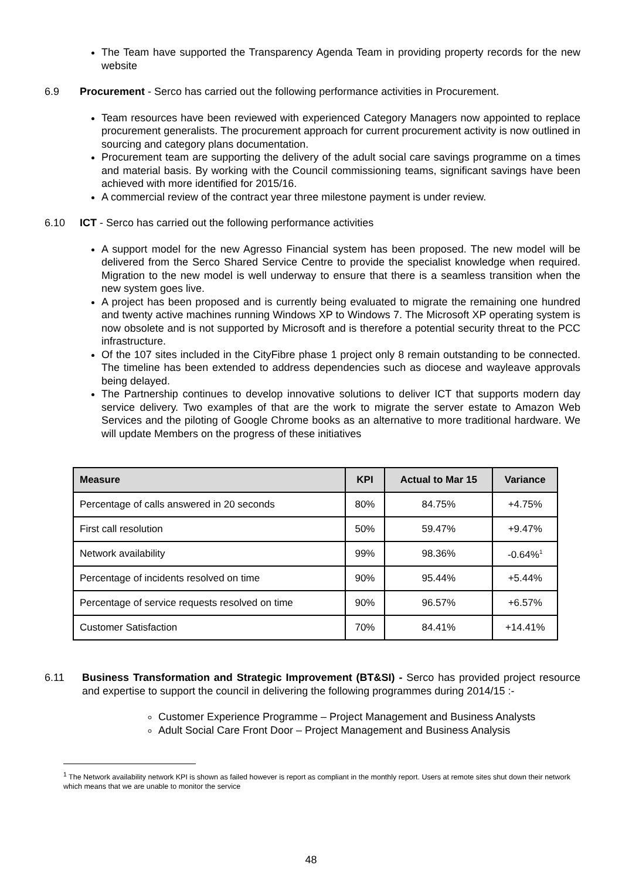The Team have supported the Transparency Agenda Team in providing property records for the new website
6.9 Procurement - Serco has carried out the following performance activities in Procurement.
Team resources have been reviewed with experienced Category Managers now appointed to replace procurement generalists. The procurement approach for current procurement activity is now outlined in sourcing and category plans documentation.
Procurement team are supporting the delivery of the adult social care savings programme on a times and material basis. By working with the Council commissioning teams, significant savings have been achieved with more identified for 2015/16.
A commercial review of the contract year three milestone payment is under review.
6.10 ICT - Serco has carried out the following performance activities
A support model for the new Agresso Financial system has been proposed. The new model will be delivered from the Serco Shared Service Centre to provide the specialist knowledge when required. Migration to the new model is well underway to ensure that there is a seamless transition when the new system goes live.
A project has been proposed and is currently being evaluated to migrate the remaining one hundred and twenty active machines running Windows XP to Windows 7. The Microsoft XP operating system is now obsolete and is not supported by Microsoft and is therefore a potential security threat to the PCC infrastructure.
Of the 107 sites included in the CityFibre phase 1 project only 8 remain outstanding to be connected. The timeline has been extended to address dependencies such as diocese and wayleave approvals being delayed.
The Partnership continues to develop innovative solutions to deliver ICT that supports modern day service delivery. Two examples of that are the work to migrate the server estate to Amazon Web Services and the piloting of Google Chrome books as an alternative to more traditional hardware. We will update Members on the progress of these initiatives
| Measure | KPI | Actual to Mar 15 | Variance |
| --- | --- | --- | --- |
| Percentage of calls answered in 20 seconds | 80% | 84.75% | +4.75% |
| First call resolution | 50% | 59.47% | +9.47% |
| Network availability | 99% | 98.36% | -0.64%<sup>1</sup> |
| Percentage of incidents resolved on time | 90% | 95.44% | +5.44% |
| Percentage of service requests resolved on time | 90% | 96.57% | +6.57% |
| Customer Satisfaction | 70% | 84.41% | +14.41% |
6.11 Business Transformation and Strategic Improvement (BT&SI) - Serco has provided project resource and expertise to support the council in delivering the following programmes during 2014/15 :-
Customer Experience Programme – Project Management and Business Analysts
Adult Social Care Front Door – Project Management and Business Analysis
<sup>1</sup> The Network availability network KPI is shown as failed however is report as compliant in the monthly report. Users at remote sites shut down their network which means that we are unable to monitor the service
48